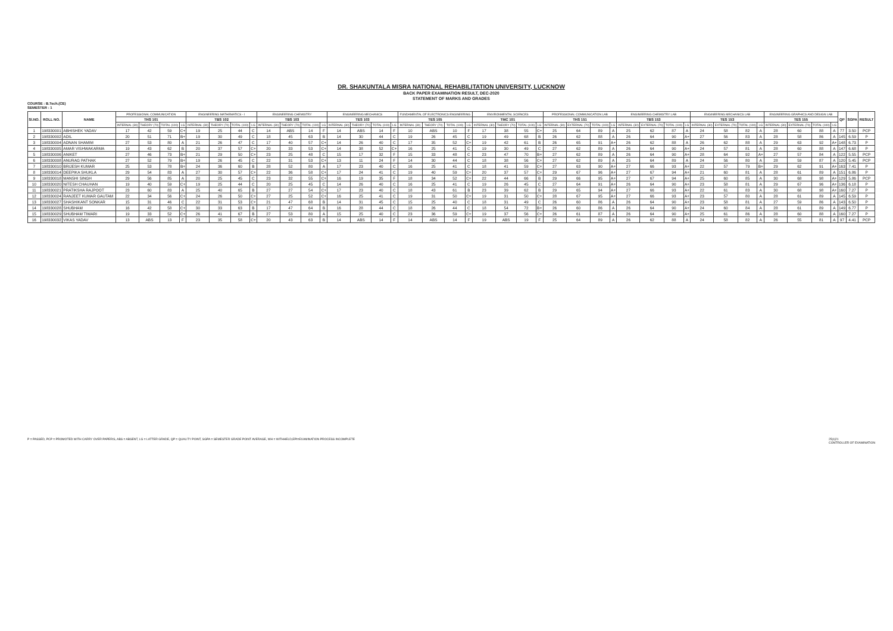DR. SHAKUNTALA MISRA NATIONAL REHABILITATION UNIVERSITY, LUCKNOW
BACK PAPER EXAMINATION RESULT, DEC-2020
STATEMENT OF MARKS AND GRADES
COURSE : B.Tech.(CE)
SEMESTER : 1
| Sl.NO. | ROLL NO. | NAME | PROFESSIONAL COMMUNICATION | | | | ENGINEERING MATHEMATICS - I | | | | ENGINEERING CHEMISTRY | | | | ENGINEERING MECHANICS | | | | FUNDAMENTAL OF ELECTRONICS ENGINEERING | | | | ENVIRONMENTAL SCIENCES | | | | PROFESSIONAL COMMUNICATION LAB | | | | ENGINEERING CHEMISTRY LAB | | | | ENGINEERING MECHANICS LAB | | | | ENGINEERING GRAPHICS AND DESIGN LAB | | | | QP | SGPA | RESULT |
| --- | --- | --- | --- | --- | --- | --- | --- | --- | --- | --- | --- | --- | --- | --- | --- | --- | --- | --- | --- | --- | --- | --- | --- | --- | --- | --- | --- | --- | --- | --- | --- | --- | --- | --- | --- | --- | --- | --- | --- | --- | --- | --- | --- | --- | --- |
| | | | THS 101 | | | | TBS 102 | | | | TBS 103 | | | | TES 103 | | | | TES 105 | | | | TMC 101 | | | | THS 151 | | | | TBS 153 | | | | TES 153 | | | | TES 155 | | | | | | |
| | | | INTERNAL (30) | THEORY (70) | TOTAL (100) | LG | INTERNAL (30) | THEORY (70) | TOTAL (100) | LG | INTERNAL (30) | THEORY (70) | TOTAL (100) | LG | INTERNAL (30) | THEORY (70) | TOTAL (100) | LG | INTERNAL (30) | THEORY (70) | TOTAL (100) | LG | INTERNAL (30) | THEORY (70) | TOTAL (100) | LG | INTERNAL (30) | EXTERNAL (70) | TOTAL (100) | LG | INTERNAL (30) | EXTERNAL (70) | TOTAL (100) | LG | INTERNAL (30) | EXTERNAL (70) | TOTAL (100) | LG | INTERNAL (30) | EXTERNAL (70) | TOTAL (100) | LG | | | |
| 1 | 198330001 | ABHISHEK YADAV | 17 | 42 | 59 | C+ | 19 | 25 | 44 | C | 14 | ABS | 14 | F | 14 | ABS | 14 | F | 10 | ABS | 10 | F | 17 | 38 | 55 | C+ | 25 | 64 | 89 | A | 25 | 62 | 87 | A | 24 | 58 | 82 | A | 28 | 60 | 88 | A | 77 | 3.50 | PCP |
| 2 | 198330002 | ADIL | 20 | 51 | 71 | B+ | 19 | 30 | 49 | C | 18 | 45 | 63 | B | 14 | 30 | 44 | C | 19 | 26 | 45 | C | 19 | 49 | 68 | B | 26 | 62 | 88 | A | 26 | 64 | 90 | A+ | 27 | 56 | 83 | A | 28 | 58 | 86 | A | 145 | 6.59 | P |
| 3 | 198330004 | ADNAN SHAMIM | 27 | 53 | 80 | A | 21 | 26 | 47 | C | 17 | 40 | 57 | C+ | 14 | 26 | 40 | C | 17 | 35 | 52 | C+ | 19 | 42 | 61 | B | 26 | 65 | 91 | A+ | 26 | 62 | 88 | A | 26 | 62 | 88 | A | 29 | 63 | 92 | A+ | 148 | 6.73 | P |
| 4 | 198330005 | AMAR VISHWAKARMA | 19 | 43 | 62 | B | 20 | 37 | 57 | C+ | 20 | 33 | 53 | C+ | 14 | 38 | 52 | C+ | 16 | 25 | 41 | C | 19 | 30 | 49 | C | 27 | 62 | 89 | A | 26 | 64 | 90 | A+ | 24 | 57 | 81 | A | 28 | 60 | 88 | A | 147 | 6.68 | P |
| 5 | 198330006 | ANIKET | 27 | 46 | 73 | B+ | 21 | 29 | 50 | C+ | 23 | 25 | 48 | C | 15 | 17 | 32 | F | 15 | 33 | 48 | C | 23 | 47 | 70 | B+ | 27 | 62 | 89 | A | 26 | 64 | 90 | A+ | 28 | 64 | 92 | A+ | 27 | 57 | 84 | A | 122 | 5.55 | PCP |
| 6 | 198330008 | ANURAG PATHAK | 27 | 52 | 79 | B+ | 19 | 26 | 45 | C | 22 | 31 | 53 | C+ | 13 | 11 | 24 | F | 14 | 30 | 44 | C | 18 | 38 | 56 | C+ | 27 | 62 | 89 | A | 25 | 64 | 89 | A | 24 | 56 | 80 | A | 28 | 59 | 87 | A | 120 | 5.45 | PCP |
| 7 | 198330010 | BRIJESH KUMAR | 25 | 53 | 78 | B+ | 24 | 36 | 60 | B | 28 | 52 | 80 | A | 17 | 23 | 40 | C | 16 | 25 | 41 | C | 18 | 41 | 59 | C+ | 27 | 63 | 90 | A+ | 27 | 66 | 93 | A+ | 22 | 57 | 79 | B+ | 29 | 62 | 91 | A+ | 163 | 7.41 | P |
| 8 | 198330014 | DEEPIKA SHUKLA | 29 | 54 | 83 | A | 27 | 30 | 57 | C+ | 22 | 36 | 58 | C+ | 17 | 24 | 41 | C | 19 | 40 | 59 | C+ | 20 | 37 | 57 | C+ | 29 | 67 | 96 | A+ | 27 | 67 | 94 | A+ | 21 | 60 | 81 | A | 28 | 61 | 89 | A | 151 | 6.86 | P |
| 9 | 198330018 | MANSHI SINGH | 29 | 56 | 85 | A | 20 | 25 | 45 | C | 23 | 32 | 55 | C+ | 16 | 19 | 35 | F | 18 | 34 | 52 | C+ | 22 | 44 | 66 | B | 29 | 66 | 95 | A+ | 27 | 67 | 94 | A+ | 25 | 60 | 85 | A | 30 | 68 | 98 | A+ | 129 | 5.86 | PCP |
| 10 | 198330020 | NITESH CHAUHAN | 19 | 40 | 59 | C+ | 19 | 25 | 44 | C | 20 | 25 | 45 | C | 14 | 26 | 40 | C | 16 | 25 | 41 | C | 19 | 26 | 45 | C | 27 | 64 | 91 | A+ | 26 | 64 | 90 | A+ | 23 | 58 | 81 | A | 29 | 67 | 96 | A+ | 136 | 6.18 | P |
| 11 | 198330021 | PRATIKSHA RAJPOOT | 23 | 60 | 83 | A | 25 | 40 | 65 | B | 27 | 27 | 54 | C+ | 17 | 23 | 40 | C | 18 | 43 | 61 | B | 23 | 39 | 62 | B | 29 | 65 | 94 | A+ | 27 | 66 | 93 | A+ | 22 | 61 | 83 | A | 30 | 68 | 98 | A+ | 160 | 7.27 | P |
| 12 | 198330024 | RANJEET KUMAR GAUTAM | 22 | 34 | 56 | C+ | 24 | 26 | 50 | C+ | 27 | 25 | 52 | C+ | 16 | 25 | 41 | C | 19 | 31 | 50 | C+ | 19 | 31 | 50 | C+ | 28 | 67 | 95 | A+ | 27 | 66 | 93 | A+ | 23 | 57 | 80 | A | 28 | 61 | 89 | A | 145 | 6.59 | P |
| 13 | 198330027 | SHASHIKANT SONKAR | 15 | 31 | 46 | C | 22 | 31 | 53 | C+ | 21 | 47 | 68 | B | 14 | 31 | 45 | C | 15 | 25 | 40 | C | 18 | 31 | 49 | C | 26 | 60 | 86 | A | 26 | 64 | 90 | A+ | 23 | 58 | 81 | A | 27 | 59 | 86 | A | 143 | 6.50 | P |
| 14 | 198330028 | SHUBHAM | 16 | 42 | 58 | C+ | 30 | 33 | 63 | B | 17 | 47 | 64 | B | 16 | 28 | 44 | C | 18 | 26 | 44 | C | 18 | 54 | 72 | B+ | 26 | 60 | 86 | A | 26 | 64 | 90 | A+ | 24 | 60 | 84 | A | 28 | 61 | 89 | A | 149 | 6.77 | P |
| 15 | 198330029 | SHUBHAM TIWARI | 19 | 33 | 52 | C+ | 26 | 41 | 67 | B | 27 | 53 | 80 | A | 15 | 25 | 40 | C | 23 | 36 | 59 | C+ | 19 | 37 | 56 | C+ | 26 | 61 | 87 | A | 26 | 64 | 90 | A+ | 25 | 61 | 86 | A | 28 | 60 | 88 | A | 160 | 7.27 | P |
| 16 | 198330032 | VIKAS YADAV | 13 | ABS | 13 | F | 23 | 35 | 58 | C+ | 20 | 43 | 63 | B | 14 | ABS | 14 | F | 14 | ABS | 14 | F | 19 | ABS | 19 | F | 25 | 64 | 89 | A | 26 | 62 | 88 | A | 24 | 58 | 82 | A | 26 | 55 | 81 | A | 97 | 4.41 | PCP |
P = PASSED, PCP = PROMOTED WITH CARRY OVER PAPER/S, ABS = ABSENT, LG = LATTER GRADE, QP = QUALITY POINT, SGPA = SEMESTER GRADE POINT AVERAGE, WH = WITHHELD,EPI=EXAMINATION PROCESS INCOMPLETE 25|1|21
CONTROLLER OF EXAMINATION